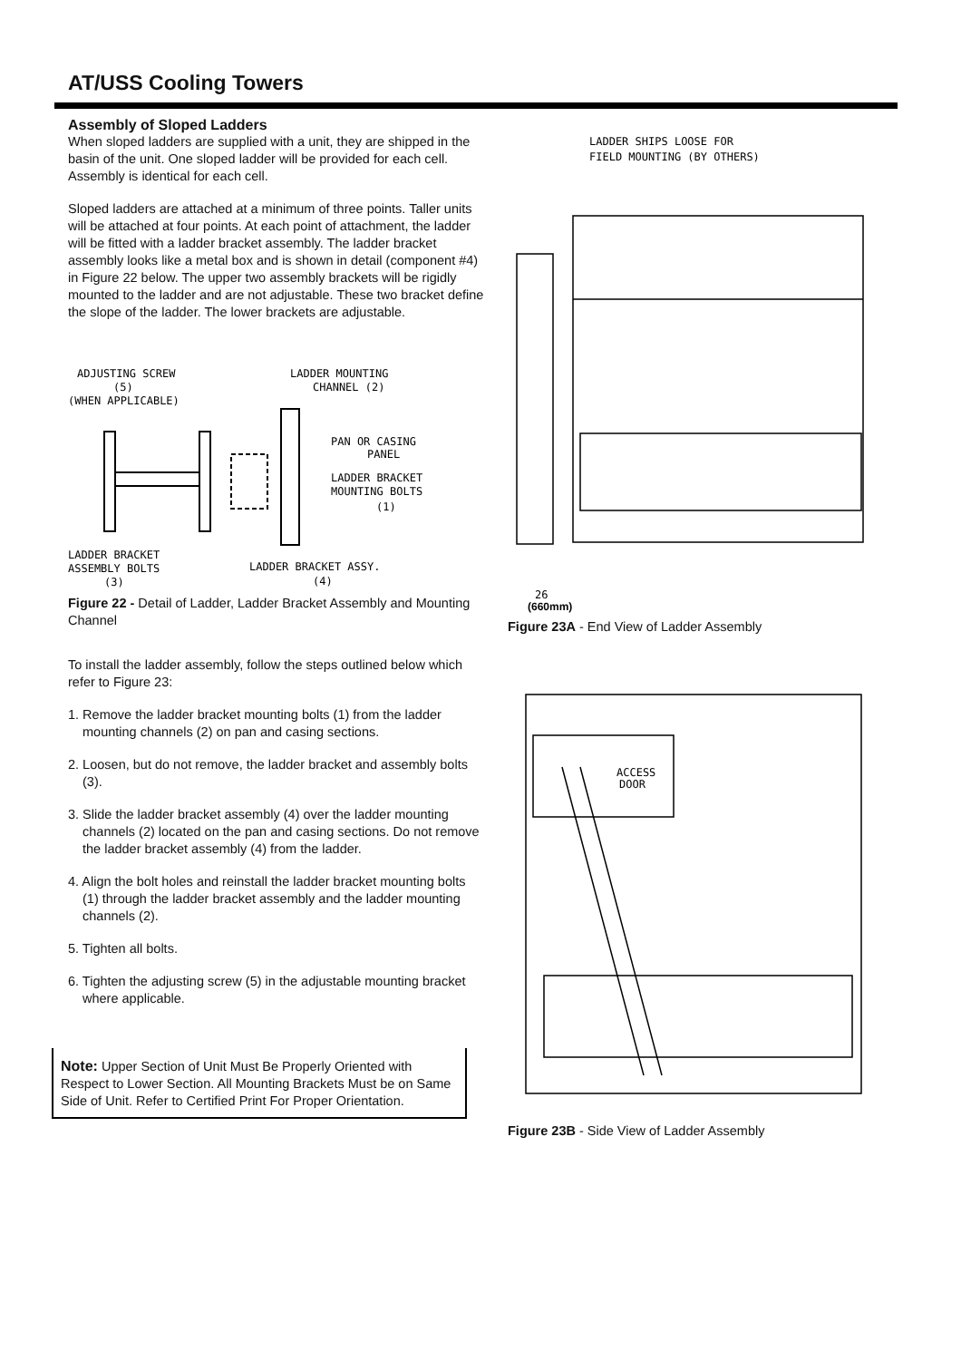AT/USS Cooling Towers
Assembly of Sloped Ladders
When sloped ladders are supplied with a unit, they are shipped in the basin of the unit. One sloped ladder will be provided for each cell. Assembly is identical for each cell.
Sloped ladders are attached at a minimum of three points. Taller units will be attached at four points. At each point of attachment, the ladder will be fitted with a ladder bracket assembly. The ladder bracket assembly looks like a metal box and is shown in detail (component #4) in Figure 22 below. The upper two assembly brackets will be rigidly mounted to the ladder and are not adjustable. These two bracket define the slope of the ladder. The lower brackets are adjustable.
ADJUSTING SCREW
(5)
(WHEN APPLICABLE)
LADDER MOUNTING
CHANNEL (2)
PAN OR CASING
PANEL
LADDER BRACKET
MOUNTING BOLTS
(1)
LADDER BRACKET
ASSEMBLY BOLTS
(3)
LADDER BRACKET ASSY.
(4)
Figure 22 - Detail of Ladder, Ladder Bracket Assembly and Mounting Channel
To install the ladder assembly, follow the steps outlined below which refer to Figure 23:
1. Remove the ladder bracket mounting bolts (1) from the ladder mounting channels (2) on pan and casing sections.
2. Loosen, but do not remove, the ladder bracket and assembly bolts (3).
3. Slide the ladder bracket assembly (4) over the ladder mounting channels (2) located on the pan and casing sections. Do not remove the ladder bracket assembly (4) from the ladder.
4. Align the bolt holes and reinstall the ladder bracket mounting bolts (1) through the ladder bracket assembly and the ladder mounting channels (2).
5. Tighten all bolts.
6. Tighten the adjusting screw (5) in the adjustable mounting bracket where applicable.
Note: Upper Section of Unit Must Be Properly Oriented with Respect to Lower Section. All Mounting Brackets Must be on Same Side of Unit. Refer to Certified Print For Proper Orientation.
LADDER SHIPS LOOSE FOR
FIELD MOUNTING (BY OTHERS)
26
(660mm)
Figure 23A - End View of Ladder Assembly
ACCESS
DOOR
Figure 23B - Side View of Ladder Assembly